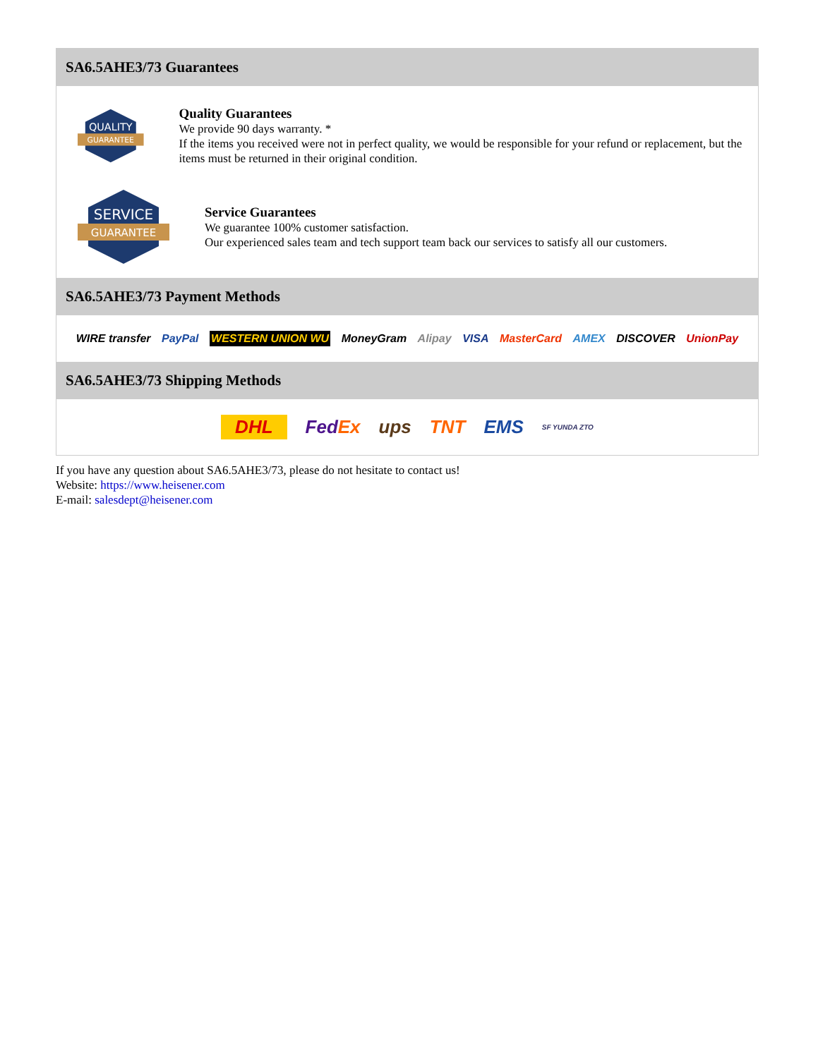SA6.5AHE3/73 Guarantees
QUALITY
GUARANTEE
Quality Guarantees
We provide 90 days warranty. *
If the items you received were not in perfect quality, we would be responsible for your refund or replacement, but the items must be returned in their original condition.
SERVICE
GUARANTEE
Service Guarantees
We guarantee 100% customer satisfaction.
Our experienced sales team and tech support team back our services to satisfy all our customers.
SA6.5AHE3/73 Payment Methods
WIRE transfer PayPal WESTERN UNION WU MoneyGram Alipay VISA MasterCard AMEX DISCOVER UnionPay
SA6.5AHE3/73 Shipping Methods
DHL FedEx ups TNT EMS SF YUNDA ZTO
If you have any question about SA6.5AHE3/73, please do not hesitate to contact us!
Website: https://www.heisener.com
E-mail: salesdept@heisener.com